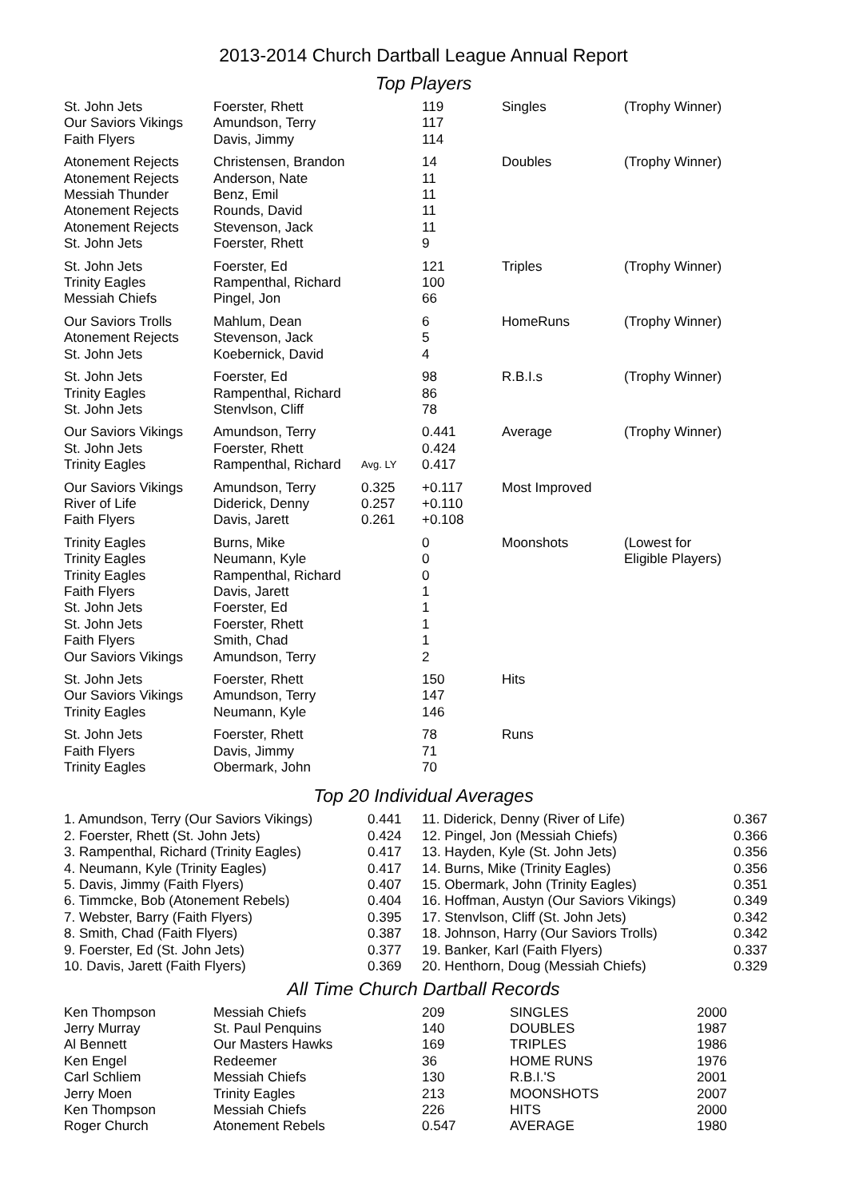2013-2014 Church Dartball League Annual Report
Top Players
| St. John Jets Our Saviors Vikings Faith Flyers | Foerster, Rhett Amundson, Terry Davis, Jimmy | | 119 117 114 | Singles | (Trophy Winner) |
| Atonement Rejects Atonement Rejects Messiah Thunder Atonement Rejects Atonement Rejects St. John Jets | Christensen, Brandon Anderson, Nate Benz, Emil Rounds, David Stevenson, Jack Foerster, Rhett | | 14 11 11 11 11 9 | Doubles | (Trophy Winner) |
| St. John Jets Trinity Eagles Messiah Chiefs | Foerster, Ed Rampenthal, Richard Pingel, Jon | | 121 100 66 | Triples | (Trophy Winner) |
| Our Saviors Trolls Atonement Rejects St. John Jets | Mahlum, Dean Stevenson, Jack Koebernick, David | | 6 5 4 | HomeRuns | (Trophy Winner) |
| St. John Jets Trinity Eagles St. John Jets | Foerster, Ed Rampenthal, Richard Stenvlson, Cliff | | 98 86 78 | R.B.I.s | (Trophy Winner) |
| Our Saviors Vikings St. John Jets Trinity Eagles | Amundson, Terry Foerster, Rhett Rampenthal, Richard | Avg. LY | 0.441 0.424 0.417 | Average | (Trophy Winner) |
| Our Saviors Vikings River of Life Faith Flyers | Amundson, Terry Diderick, Denny Davis, Jarett | 0.325 0.257 0.261 | +0.117 +0.110 +0.108 | Most Improved | |
| Trinity Eagles Trinity Eagles Trinity Eagles Faith Flyers St. John Jets St. John Jets Faith Flyers Our Saviors Vikings | Burns, Mike Neumann, Kyle Rampenthal, Richard Davis, Jarett Foerster, Ed Foerster, Rhett Smith, Chad Amundson, Terry | | 0 0 0 1 1 1 1 2 | Moonshots | (Lowest for Eligible Players) |
| St. John Jets Our Saviors Vikings Trinity Eagles | Foerster, Rhett Amundson, Terry Neumann, Kyle | | 150 147 146 | Hits | |
| St. John Jets Faith Flyers Trinity Eagles | Foerster, Rhett Davis, Jimmy Obermark, John | | 78 71 70 | Runs | |
Top 20 Individual Averages
| 1. Amundson, Terry (Our Saviors Vikings) 2. Foerster, Rhett (St. John Jets) 3. Rampenthal, Richard (Trinity Eagles) 4. Neumann, Kyle (Trinity Eagles) 5. Davis, Jimmy (Faith Flyers) 6. Timmcke, Bob (Atonement Rebels) 7. Webster, Barry (Faith Flyers) 8. Smith, Chad (Faith Flyers) 9. Foerster, Ed (St. John Jets) 10. Davis, Jarett (Faith Flyers) | 0.441 0.424 0.417 0.417 0.407 0.404 0.395 0.387 0.377 0.369 | 11. Diderick, Denny (River of Life) 12. Pingel, Jon (Messiah Chiefs) 13. Hayden, Kyle (St. John Jets) 14. Burns, Mike (Trinity Eagles) 15. Obermark, John (Trinity Eagles) 16. Hoffman, Austyn (Our Saviors Vikings) 17. Stenvlson, Cliff (St. John Jets) 18. Johnson, Harry (Our Saviors Trolls) 19. Banker, Karl (Faith Flyers) 20. Henthorn, Doug (Messiah Chiefs) | 0.367 0.366 0.356 0.356 0.351 0.349 0.342 0.342 0.337 0.329 |
All Time Church Dartball Records
| Ken Thompson | Messiah Chiefs | 209 | SINGLES | 2000 |
| Jerry Murray | St. Paul Penquins | 140 | DOUBLES | 1987 |
| Al Bennett | Our Masters Hawks | 169 | TRIPLES | 1986 |
| Ken Engel | Redeemer | 36 | HOME RUNS | 1976 |
| Carl Schliem | Messiah Chiefs | 130 | R.B.I.'S | 2001 |
| Jerry Moen | Trinity Eagles | 213 | MOONSHOTS | 2007 |
| Ken Thompson | Messiah Chiefs | 226 | HITS | 2000 |
| Roger Church | Atonement Rebels | 0.547 | AVERAGE | 1980 |